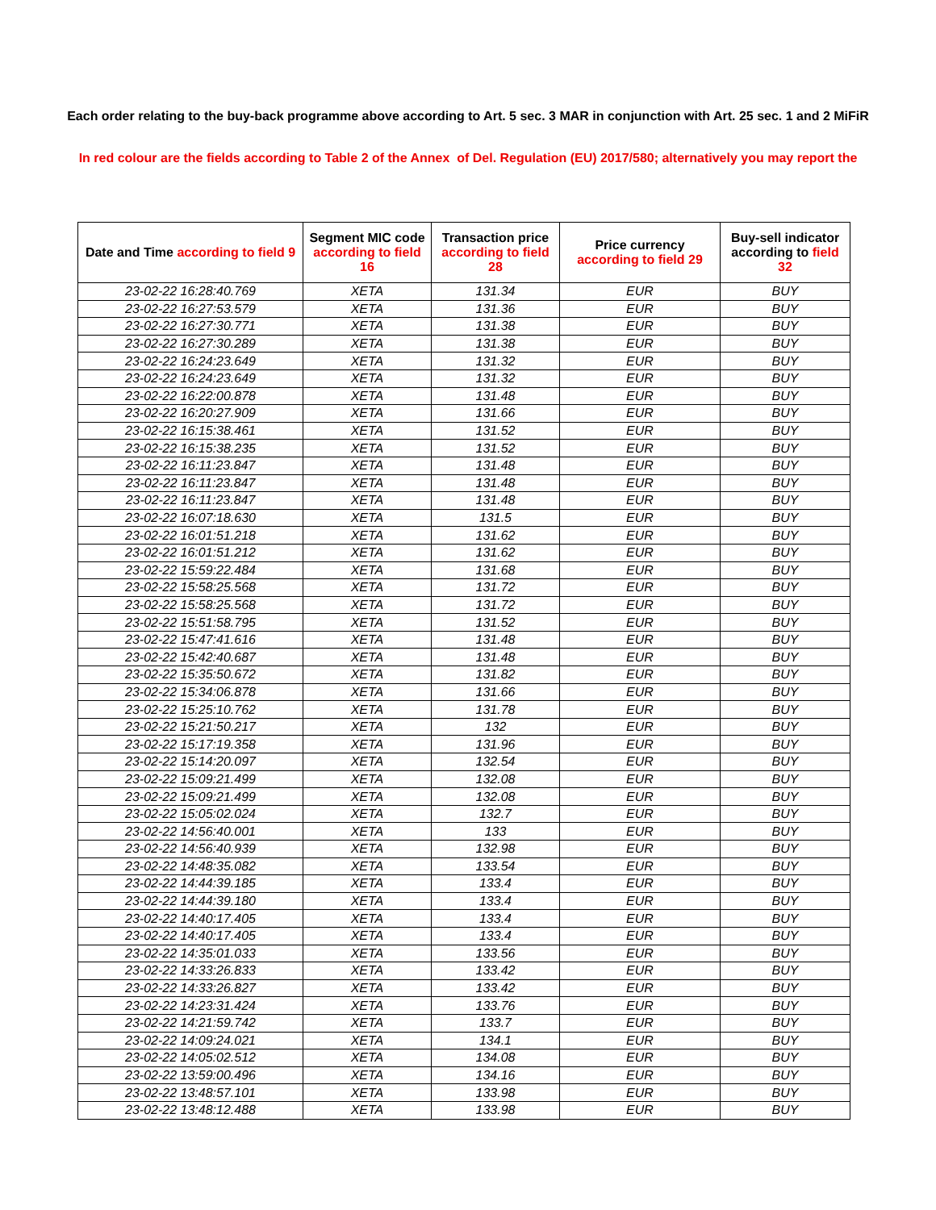Each order relating to the buy-back programme above according to Art. 5 sec. 3 MAR in conjunction with Art. 25 sec. 1 and 2 MiFiR
In red colour are the fields according to Table 2 of the Annex of Del. Regulation (EU) 2017/580; alternatively you may report the
| Date and Time according to field 9 | Segment MIC code according to field 16 | Transaction price according to field 28 | Price currency according to field 29 | Buy-sell indicator according to field 32 |
| --- | --- | --- | --- | --- |
| 23-02-22 16:28:40.769 | XETA | 131.34 | EUR | BUY |
| 23-02-22 16:27:53.579 | XETA | 131.36 | EUR | BUY |
| 23-02-22 16:27:30.771 | XETA | 131.38 | EUR | BUY |
| 23-02-22 16:27:30.289 | XETA | 131.38 | EUR | BUY |
| 23-02-22 16:24:23.649 | XETA | 131.32 | EUR | BUY |
| 23-02-22 16:24:23.649 | XETA | 131.32 | EUR | BUY |
| 23-02-22 16:22:00.878 | XETA | 131.48 | EUR | BUY |
| 23-02-22 16:20:27.909 | XETA | 131.66 | EUR | BUY |
| 23-02-22 16:15:38.461 | XETA | 131.52 | EUR | BUY |
| 23-02-22 16:15:38.235 | XETA | 131.52 | EUR | BUY |
| 23-02-22 16:11:23.847 | XETA | 131.48 | EUR | BUY |
| 23-02-22 16:11:23.847 | XETA | 131.48 | EUR | BUY |
| 23-02-22 16:11:23.847 | XETA | 131.48 | EUR | BUY |
| 23-02-22 16:07:18.630 | XETA | 131.5 | EUR | BUY |
| 23-02-22 16:01:51.218 | XETA | 131.62 | EUR | BUY |
| 23-02-22 16:01:51.212 | XETA | 131.62 | EUR | BUY |
| 23-02-22 15:59:22.484 | XETA | 131.68 | EUR | BUY |
| 23-02-22 15:58:25.568 | XETA | 131.72 | EUR | BUY |
| 23-02-22 15:58:25.568 | XETA | 131.72 | EUR | BUY |
| 23-02-22 15:51:58.795 | XETA | 131.52 | EUR | BUY |
| 23-02-22 15:47:41.616 | XETA | 131.48 | EUR | BUY |
| 23-02-22 15:42:40.687 | XETA | 131.48 | EUR | BUY |
| 23-02-22 15:35:50.672 | XETA | 131.82 | EUR | BUY |
| 23-02-22 15:34:06.878 | XETA | 131.66 | EUR | BUY |
| 23-02-22 15:25:10.762 | XETA | 131.78 | EUR | BUY |
| 23-02-22 15:21:50.217 | XETA | 132 | EUR | BUY |
| 23-02-22 15:17:19.358 | XETA | 131.96 | EUR | BUY |
| 23-02-22 15:14:20.097 | XETA | 132.54 | EUR | BUY |
| 23-02-22 15:09:21.499 | XETA | 132.08 | EUR | BUY |
| 23-02-22 15:09:21.499 | XETA | 132.08 | EUR | BUY |
| 23-02-22 15:05:02.024 | XETA | 132.7 | EUR | BUY |
| 23-02-22 14:56:40.001 | XETA | 133 | EUR | BUY |
| 23-02-22 14:56:40.939 | XETA | 132.98 | EUR | BUY |
| 23-02-22 14:48:35.082 | XETA | 133.54 | EUR | BUY |
| 23-02-22 14:44:39.185 | XETA | 133.4 | EUR | BUY |
| 23-02-22 14:44:39.180 | XETA | 133.4 | EUR | BUY |
| 23-02-22 14:40:17.405 | XETA | 133.4 | EUR | BUY |
| 23-02-22 14:40:17.405 | XETA | 133.4 | EUR | BUY |
| 23-02-22 14:35:01.033 | XETA | 133.56 | EUR | BUY |
| 23-02-22 14:33:26.833 | XETA | 133.42 | EUR | BUY |
| 23-02-22 14:33:26.827 | XETA | 133.42 | EUR | BUY |
| 23-02-22 14:23:31.424 | XETA | 133.76 | EUR | BUY |
| 23-02-22 14:21:59.742 | XETA | 133.7 | EUR | BUY |
| 23-02-22 14:09:24.021 | XETA | 134.1 | EUR | BUY |
| 23-02-22 14:05:02.512 | XETA | 134.08 | EUR | BUY |
| 23-02-22 13:59:00.496 | XETA | 134.16 | EUR | BUY |
| 23-02-22 13:48:57.101 | XETA | 133.98 | EUR | BUY |
| 23-02-22 13:48:12.488 | XETA | 133.98 | EUR | BUY |